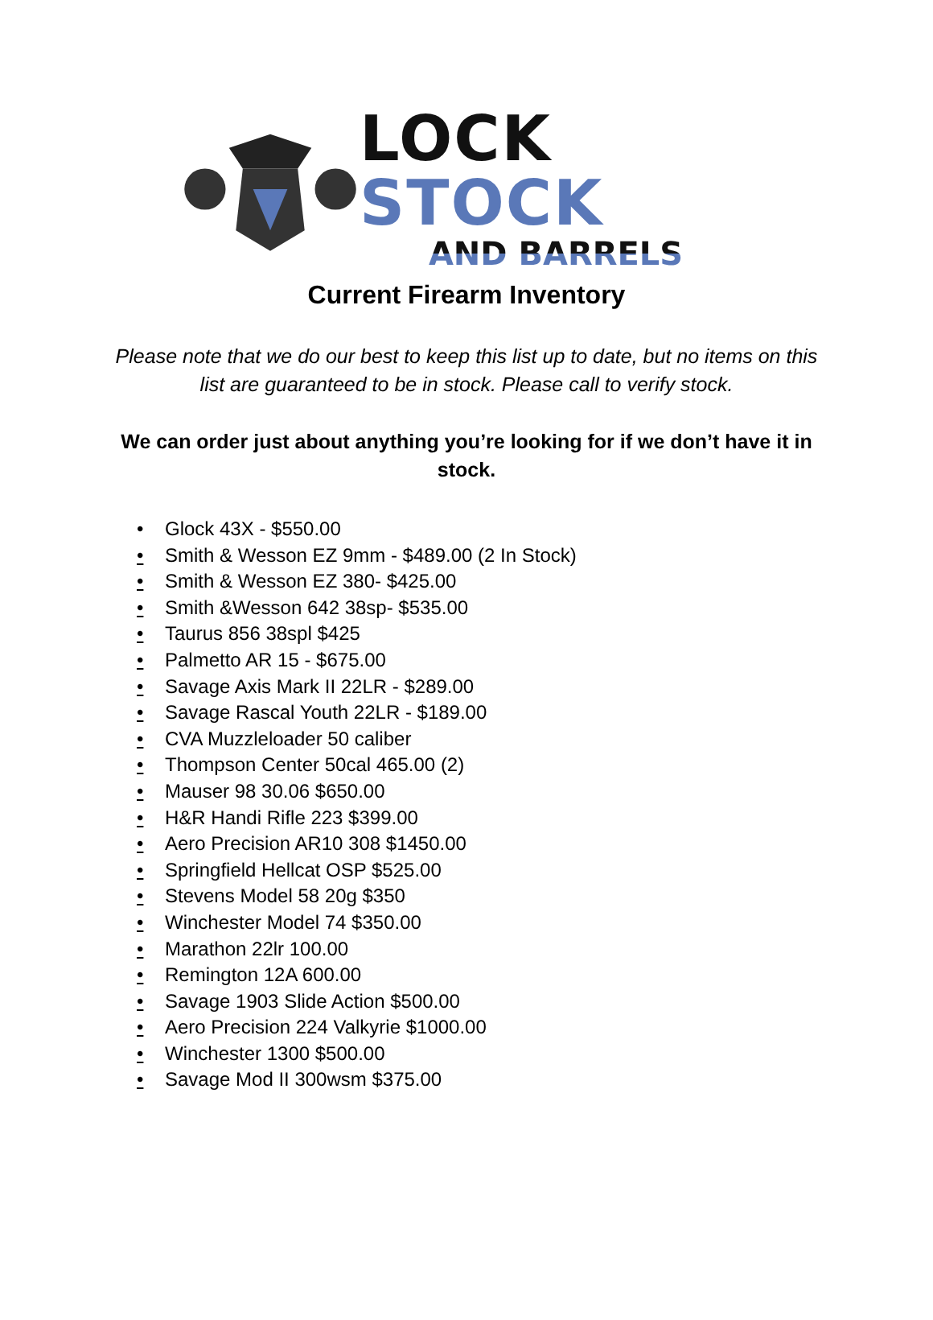LOCK STOCK
AND BARRELS
Current Firearm Inventory
Please note that we do our best to keep this list up to date, but no items on this list are guaranteed to be in stock. Please call to verify stock.
We can order just about anything you’re looking for if we don’t have it in stock.
• Glock 43X - $550.00
• Smith & Wesson EZ 9mm - $489.00 (2 In Stock)
• Smith & Wesson EZ 380- $425.00
• Smith &Wesson 642 38sp- $535.00
• Taurus 856 38spl $425
• Palmetto AR 15 - $675.00
• Savage Axis Mark II 22LR - $289.00
• Savage Rascal Youth 22LR - $189.00
• CVA Muzzleloader 50 caliber
• Thompson Center 50cal 465.00 (2)
• Mauser 98 30.06 $650.00
• H&R Handi Rifle 223 $399.00
• Aero Precision AR10 308 $1450.00
• Springfield Hellcat OSP $525.00
• Stevens Model 58 20g $350
• Winchester Model 74 $350.00
• Marathon 22lr 100.00
• Remington 12A 600.00
• Savage 1903 Slide Action $500.00
• Aero Precision 224 Valkyrie $1000.00
• Winchester 1300 $500.00
• Savage Mod II 300wsm $375.00